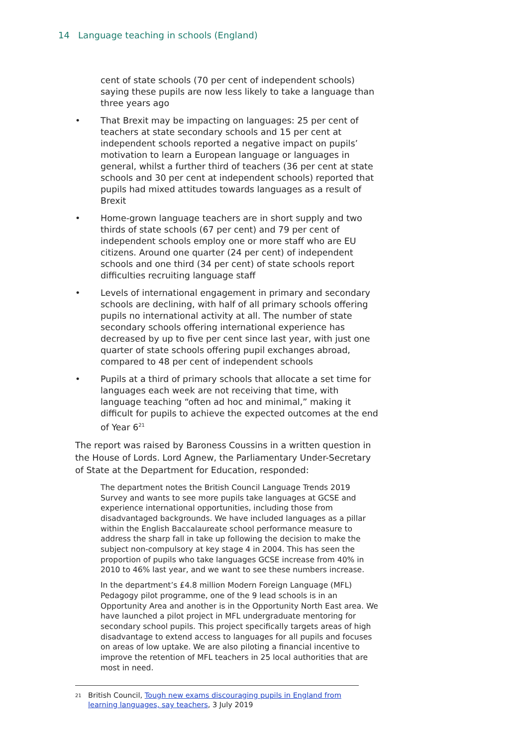14 Language teaching in schools (England)
cent of state schools (70 per cent of independent schools) saying these pupils are now less likely to take a language than three years ago
• That Brexit may be impacting on languages: 25 per cent of teachers at state secondary schools and 15 per cent at independent schools reported a negative impact on pupils’ motivation to learn a European language or languages in general, whilst a further third of teachers (36 per cent at state schools and 30 per cent at independent schools) reported that pupils had mixed attitudes towards languages as a result of Brexit
• Home-grown language teachers are in short supply and two thirds of state schools (67 per cent) and 79 per cent of independent schools employ one or more staff who are EU citizens. Around one quarter (24 per cent) of independent schools and one third (34 per cent) of state schools report difficulties recruiting language staff
• Levels of international engagement in primary and secondary schools are declining, with half of all primary schools offering pupils no international activity at all. The number of state secondary schools offering international experience has decreased by up to five per cent since last year, with just one quarter of state schools offering pupil exchanges abroad, compared to 48 per cent of independent schools
• Pupils at a third of primary schools that allocate a set time for languages each week are not receiving that time, with language teaching “often ad hoc and minimal,” making it difficult for pupils to achieve the expected outcomes at the end of Year 6<sup>21</sup>
The report was raised by Baroness Coussins in a written question in the House of Lords. Lord Agnew, the Parliamentary Under-Secretary of State at the Department for Education, responded:
The department notes the British Council Language Trends 2019 Survey and wants to see more pupils take languages at GCSE and experience international opportunities, including those from disadvantaged backgrounds. We have included languages as a pillar within the English Baccalaureate school performance measure to address the sharp fall in take up following the decision to make the subject non-compulsory at key stage 4 in 2004. This has seen the proportion of pupils who take languages GCSE increase from 40% in 2010 to 46% last year, and we want to see these numbers increase.
In the department’s £4.8 million Modern Foreign Language (MFL) Pedagogy pilot programme, one of the 9 lead schools is in an Opportunity Area and another is in the Opportunity North East area. We have launched a pilot project in MFL undergraduate mentoring for secondary school pupils. This project specifically targets areas of high disadvantage to extend access to languages for all pupils and focuses on areas of low uptake. We are also piloting a financial incentive to improve the retention of MFL teachers in 25 local authorities that are most in need.
<sup>21</sup> British Council, Tough new exams discouraging pupils in England from learning languages, say teachers, 3 July 2019